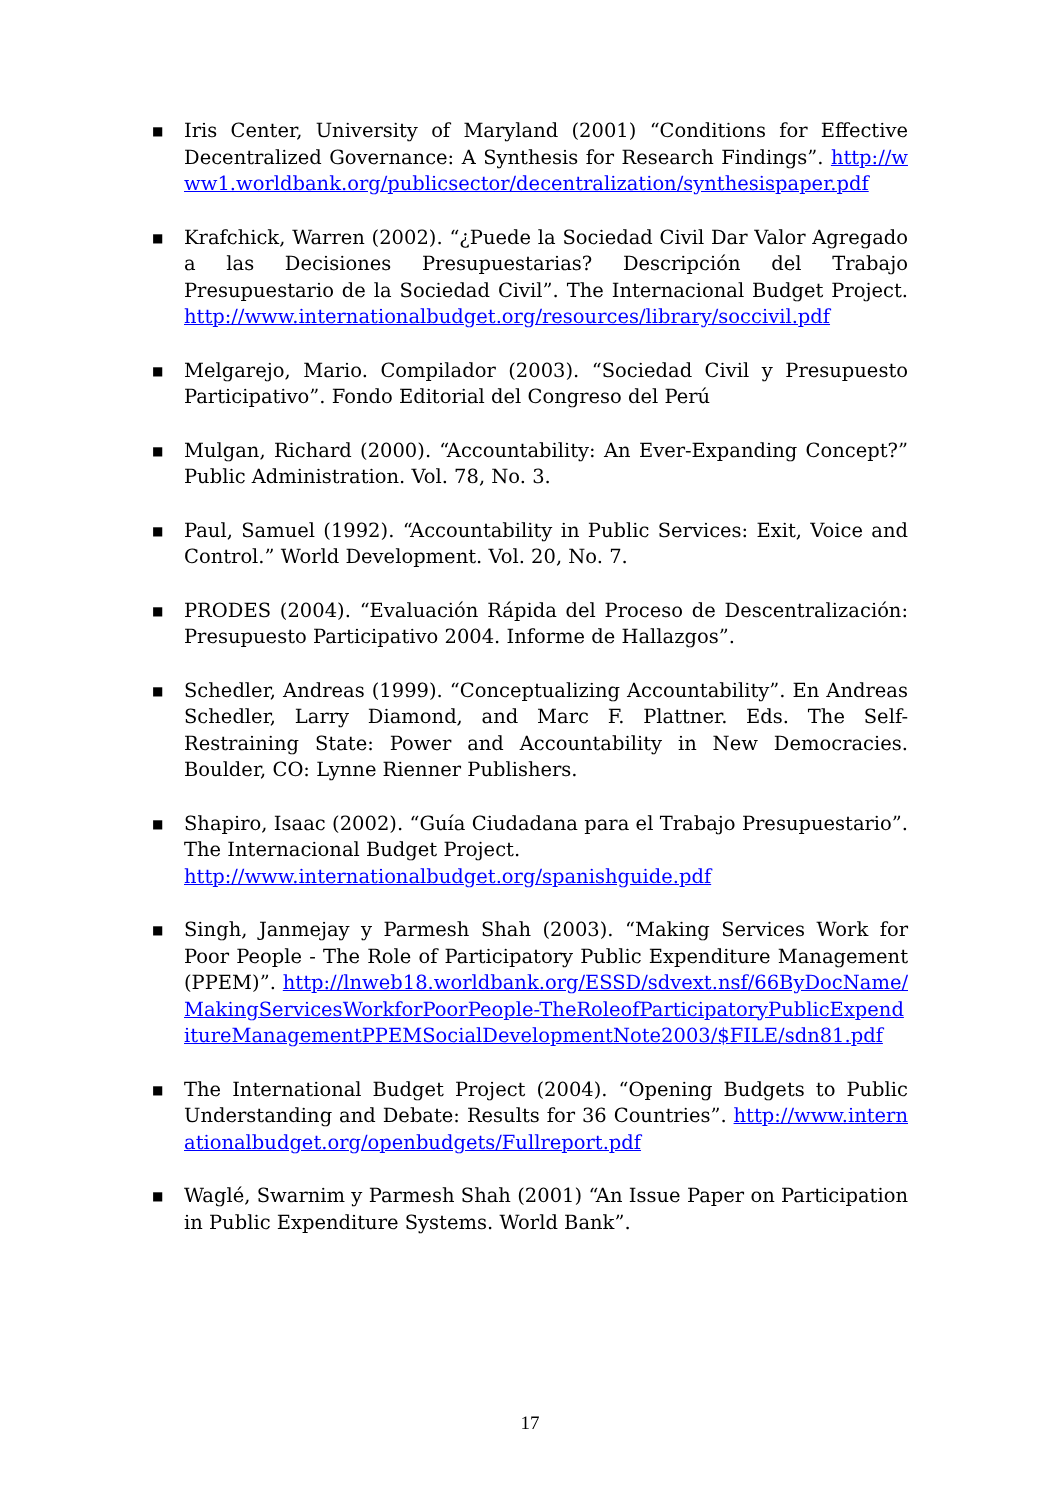■
Iris Center, University of Maryland (2001) “Conditions for Effective Decentralized Governance: A Synthesis for Research Findings”. http://www1.worldbank.org/publicsector/decentralization/synthesispaper.pdf
■
Krafchick, Warren (2002). “¿Puede la Sociedad Civil Dar Valor Agregado a las Decisiones Presupuestarias? Descripción del Trabajo Presupuestario de la Sociedad Civil”. The Internacional Budget Project. http://www.internationalbudget.org/resources/library/soccivil.pdf
■
Melgarejo, Mario. Compilador (2003). “Sociedad Civil y Presupuesto Participativo”. Fondo Editorial del Congreso del Perú
■
Mulgan, Richard (2000). “Accountability: An Ever-Expanding Concept?” Public Administration. Vol. 78, No. 3.
■
Paul, Samuel (1992). “Accountability in Public Services: Exit, Voice and Control.” World Development. Vol. 20, No. 7.
■
PRODES (2004). “Evaluación Rápida del Proceso de Descentralización: Presupuesto Participativo 2004. Informe de Hallazgos”.
■
Schedler, Andreas (1999). “Conceptualizing Accountability”. En Andreas Schedler, Larry Diamond, and Marc F. Plattner. Eds. The Self-Restraining State: Power and Accountability in New Democracies. Boulder, CO: Lynne Rienner Publishers.
■
Shapiro, Isaac (2002). “Guía Ciudadana para el Trabajo Presupuestario”. The Internacional Budget Project.
http://www.internationalbudget.org/spanishguide.pdf
■
Singh, Janmejay y Parmesh Shah (2003). “Making Services Work for Poor People - The Role of Participatory Public Expenditure Management (PPEM)”. http://lnweb18.worldbank.org/ESSD/sdvext.nsf/66ByDocName/MakingServicesWorkforPoorPeople-TheRoleofParticipatoryPublicExpenditureManagementPPEMSocialDevelopmentNote2003/$FILE/sdn81.pdf
■
The International Budget Project (2004). “Opening Budgets to Public Understanding and Debate: Results for 36 Countries”. http://www.internationalbudget.org/openbudgets/Fullreport.pdf
■
Waglé, Swarnim y Parmesh Shah (2001) “An Issue Paper on Participation in Public Expenditure Systems. World Bank”.
17